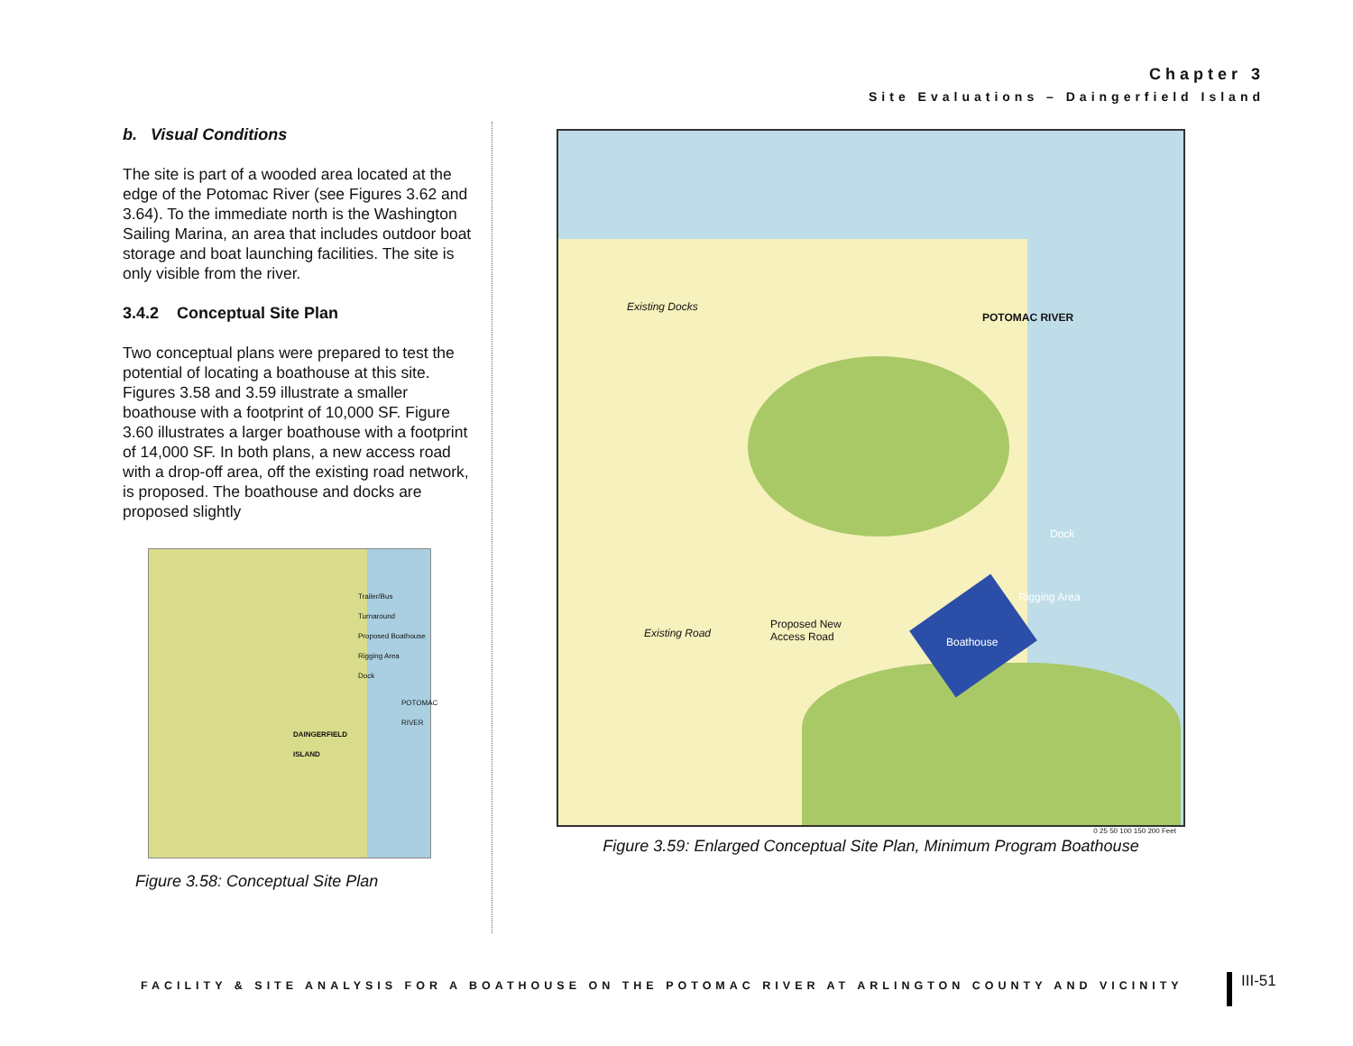Chapter 3
Site Evaluations – Daingerfield Island
b. Visual Conditions
The site is part of a wooded area located at the edge of the Potomac River (see Figures 3.62 and 3.64). To the immediate north is the Washington Sailing Marina, an area that includes outdoor boat storage and boat launching facilities. The site is only visible from the river.
3.4.2 Conceptual Site Plan
Two conceptual plans were prepared to test the potential of locating a boathouse at this site. Figures 3.58 and 3.59 illustrate a smaller boathouse with a footprint of 10,000 SF. Figure 3.60 illustrates a larger boathouse with a footprint of 14,000 SF. In both plans, a new access road with a drop-off area, off the existing road network, is proposed. The boathouse and docks are proposed slightly
Trailer/Bus Turnaround
Proposed Boathouse
Rigging Area
Dock
DAINGERFIELD
ISLAND
POTOMAC RIVER
Figure 3.58: Conceptual Site Plan
Existing Docks
POTOMAC RIVER
Dock
Rigging Area
Boathouse
Existing Road
Proposed New
Access Road
0 25 50 100 150 200 Feet
Figure 3.59: Enlarged Conceptual Site Plan, Minimum Program Boathouse
FACILITY & SITE ANALYSIS FOR A BOATHOUSE ON THE POTOMAC RIVER AT ARLINGTON COUNTY AND VICINITY
III-51